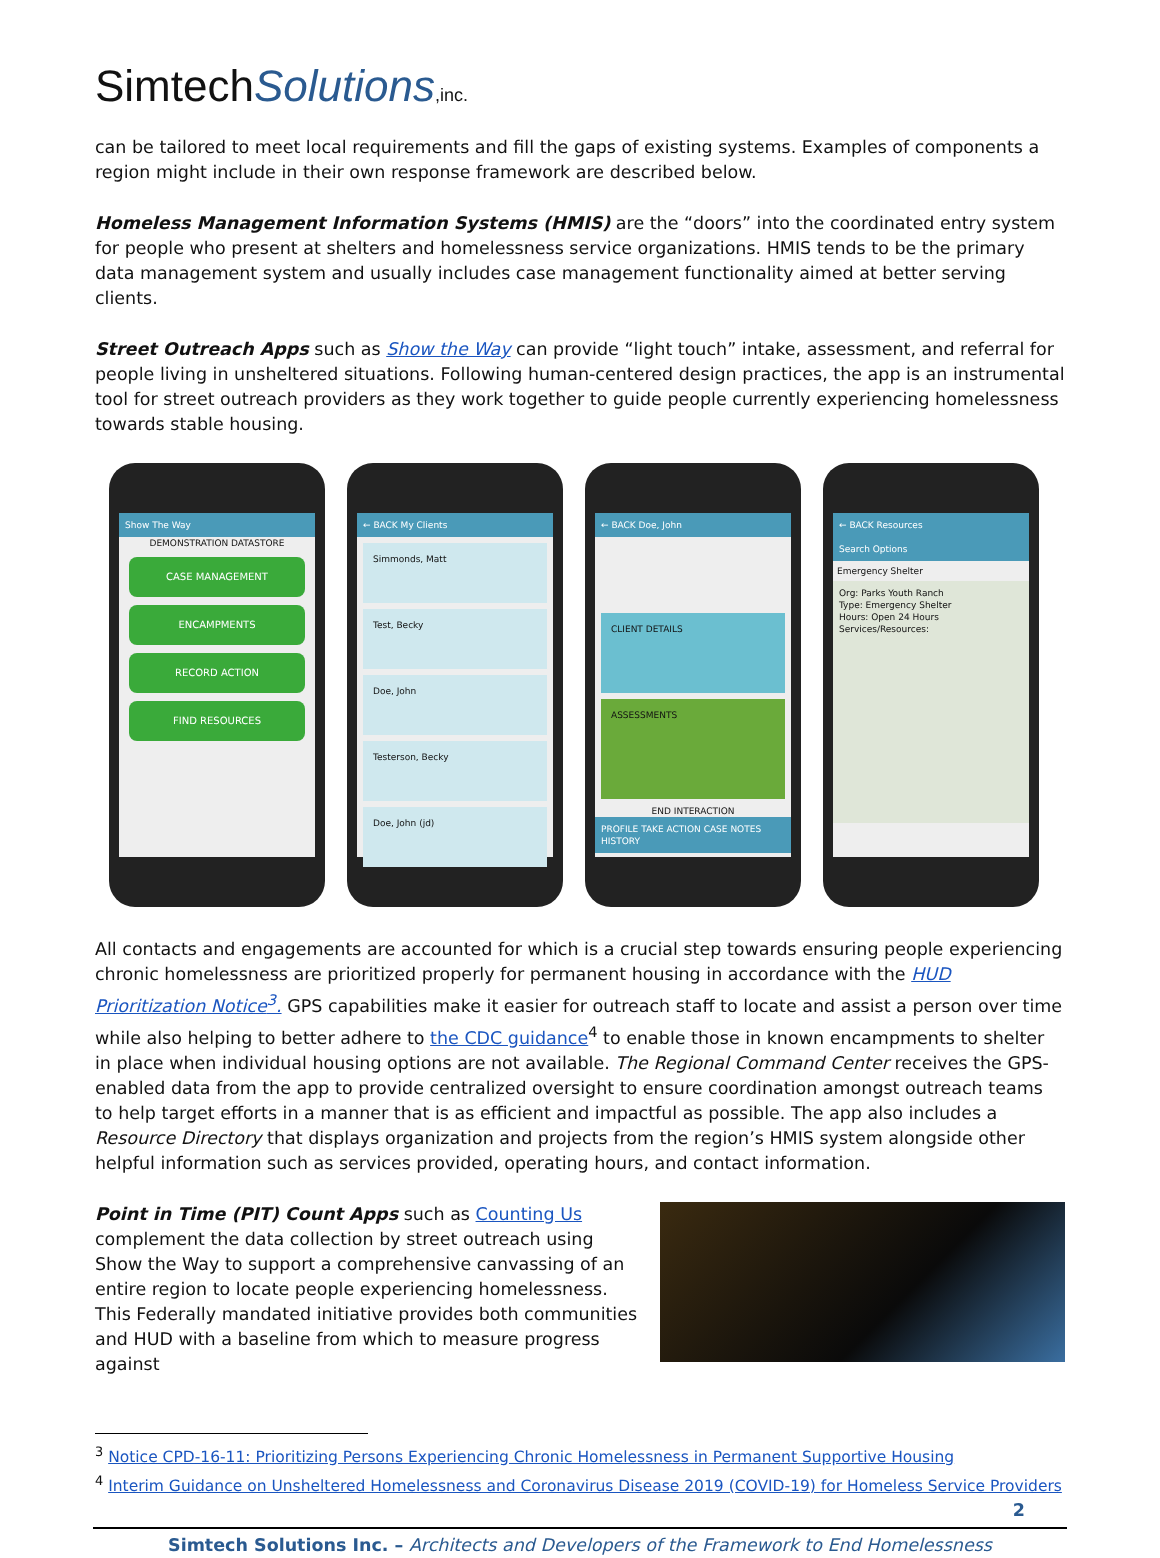SimtechSolutions,inc.
can be tailored to meet local requirements and fill the gaps of existing systems. Examples of components a region might include in their own response framework are described below.
Homeless Management Information Systems (HMIS) are the “doors” into the coordinated entry system for people who present at shelters and homelessness service organizations. HMIS tends to be the primary data management system and usually includes case management functionality aimed at better serving clients.
Street Outreach Apps such as Show the Way can provide “light touch” intake, assessment, and referral for people living in unsheltered situations. Following human-centered design practices, the app is an instrumental tool for street outreach providers as they work together to guide people currently experiencing homelessness towards stable housing.
Show The Way
DEMONSTRATION DATASTORE
CASE MANAGEMENT
ENCAMPMENTS
RECORD ACTION
FIND RESOURCES
← BACK My Clients
Simmonds, Matt
Test, Becky
Doe, John
Testerson, Becky
Doe, John (jd)
← BACK Doe, John
CLIENT DETAILS
ASSESSMENTS
END INTERACTION
PROFILE TAKE ACTION CASE NOTES HISTORY
← BACK Resources
Search Options
Emergency Shelter
Org: Parks Youth Ranch
Type: Emergency Shelter
Hours: Open 24 Hours
Services/Resources:
All contacts and engagements are accounted for which is a crucial step towards ensuring people experiencing chronic homelessness are prioritized properly for permanent housing in accordance with the HUD Prioritization Notice<sup>3</sup>. GPS capabilities make it easier for outreach staff to locate and assist a person over time while also helping to better adhere to the CDC guidance<sup>4</sup> to enable those in known encampments to shelter in place when individual housing options are not available. The Regional Command Center receives the GPS-enabled data from the app to provide centralized oversight to ensure coordination amongst outreach teams to help target efforts in a manner that is as efficient and impactful as possible. The app also includes a Resource Directory that displays organization and projects from the region’s HMIS system alongside other helpful information such as services provided, operating hours, and contact information.
Point in Time (PIT) Count Apps such as Counting Us complement the data collection by street outreach using Show the Way to support a comprehensive canvassing of an entire region to locate people experiencing homelessness. This Federally mandated initiative provides both communities and HUD with a baseline from which to measure progress against
<sup>3</sup> Notice CPD-16-11: Prioritizing Persons Experiencing Chronic Homelessness in Permanent Supportive Housing
<sup>4</sup> Interim Guidance on Unsheltered Homelessness and Coronavirus Disease 2019 (COVID-19) for Homeless Service Providers
2
Simtech Solutions Inc. – Architects and Developers of the Framework to End Homelessness